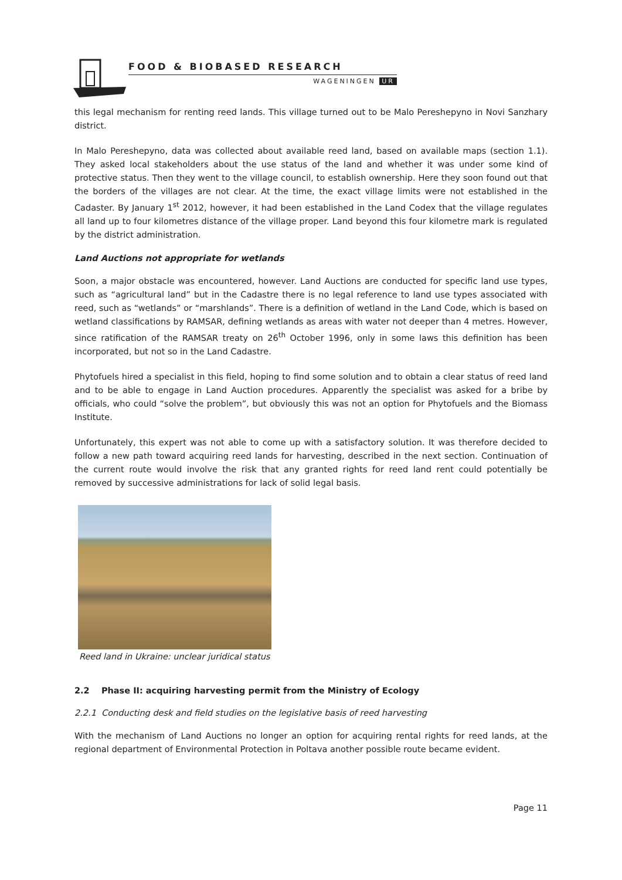FOOD & BIOBASED RESEARCH
WAGENINGEN UR
this legal mechanism for renting reed lands. This village turned out to be Malo Pereshepyno in Novi Sanzhary district.
In Malo Pereshepyno, data was collected about available reed land, based on available maps (section 1.1). They asked local stakeholders about the use status of the land and whether it was under some kind of protective status. Then they went to the village council, to establish ownership. Here they soon found out that the borders of the villages are not clear. At the time, the exact village limits were not established in the Cadaster. By January 1<sup>st</sup> 2012, however, it had been established in the Land Codex that the village regulates all land up to four kilometres distance of the village proper. Land beyond this four kilometre mark is regulated by the district administration.
Land Auctions not appropriate for wetlands
Soon, a major obstacle was encountered, however. Land Auctions are conducted for specific land use types, such as “agricultural land” but in the Cadastre there is no legal reference to land use types associated with reed, such as “wetlands” or “marshlands”. There is a definition of wetland in the Land Code, which is based on wetland classifications by RAMSAR, defining wetlands as areas with water not deeper than 4 metres. However, since ratification of the RAMSAR treaty on 26<sup>th</sup> October 1996, only in some laws this definition has been incorporated, but not so in the Land Cadastre.
Phytofuels hired a specialist in this field, hoping to find some solution and to obtain a clear status of reed land and to be able to engage in Land Auction procedures. Apparently the specialist was asked for a bribe by officials, who could “solve the problem”, but obviously this was not an option for Phytofuels and the Biomass Institute.
Unfortunately, this expert was not able to come up with a satisfactory solution. It was therefore decided to follow a new path toward acquiring reed lands for harvesting, described in the next section. Continuation of the current route would involve the risk that any granted rights for reed land rent could potentially be removed by successive administrations for lack of solid legal basis.
Reed land in Ukraine: unclear juridical status
2.2 Phase II: acquiring harvesting permit from the Ministry of Ecology
2.2.1 Conducting desk and field studies on the legislative basis of reed harvesting
With the mechanism of Land Auctions no longer an option for acquiring rental rights for reed lands, at the regional department of Environmental Protection in Poltava another possible route became evident.
Page 11